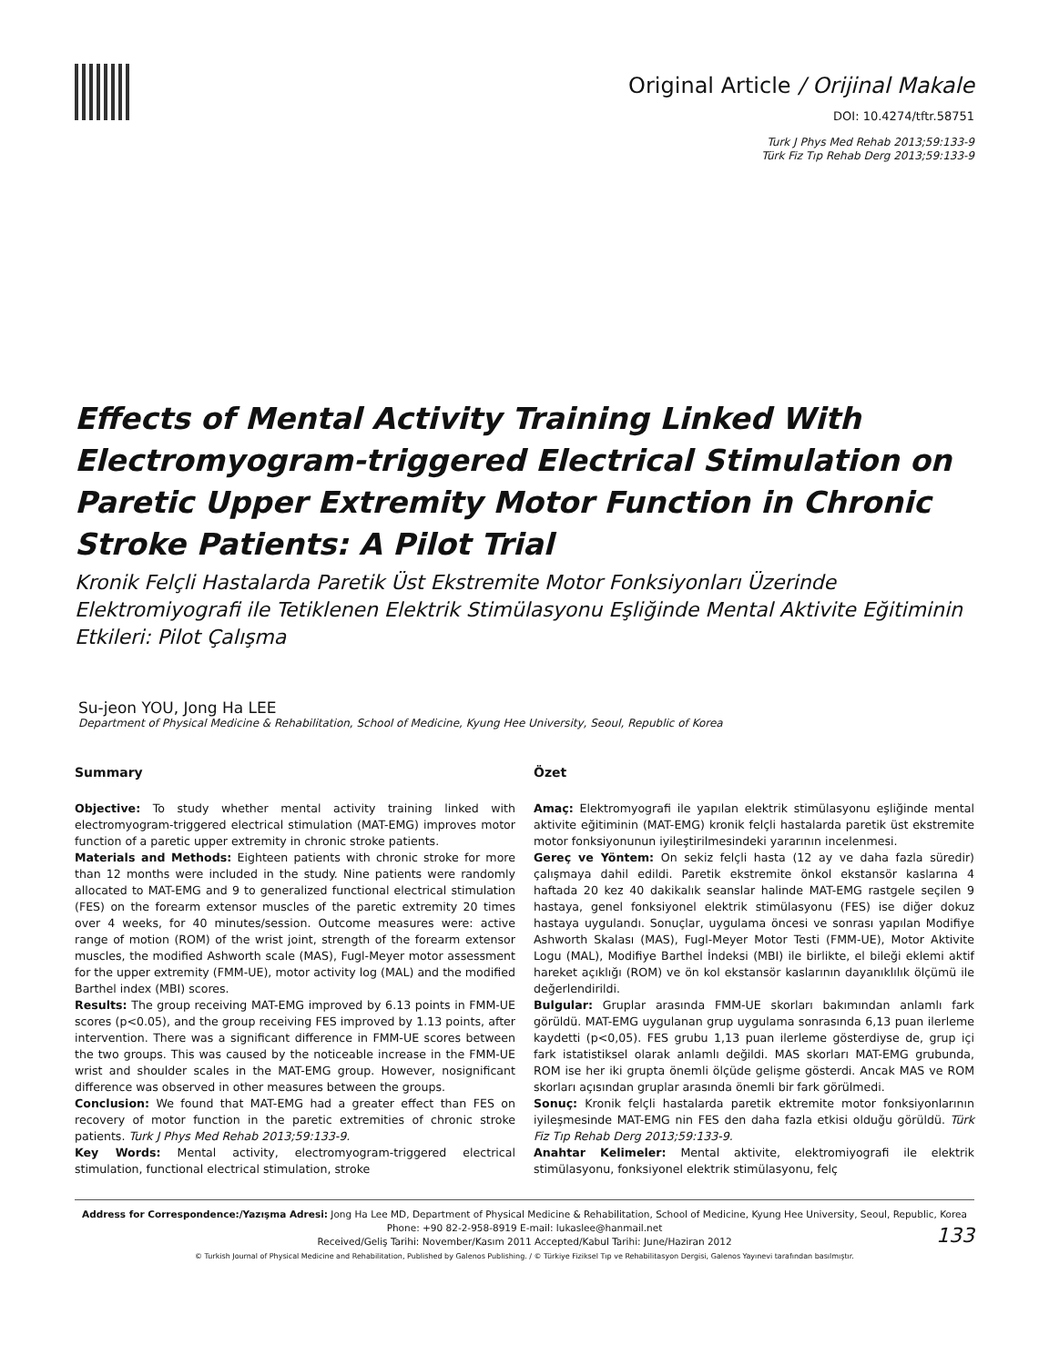Original Article / Orijinal Makale
DOI: 10.4274/tftr.58751
Turk J Phys Med Rehab 2013;59:133-9
Türk Fiz Tıp Rehab Derg 2013;59:133-9
Effects of Mental Activity Training Linked With Electromyogram-triggered Electrical Stimulation on Paretic Upper Extremity Motor Function in Chronic Stroke Patients: A Pilot Trial
Kronik Felçli Hastalarda Paretik Üst Ekstremite Motor Fonksiyonları Üzerinde Elektromiyografi ile Tetiklenen Elektrik Stimülasyonu Eşliğinde Mental Aktivite Eğitiminin Etkileri: Pilot Çalışma
Su-jeon YOU, Jong Ha LEE
Department of Physical Medicine & Rehabilitation, School of Medicine, Kyung Hee University, Seoul, Republic of Korea
Summary
Objective: To study whether mental activity training linked with electromyogram-triggered electrical stimulation (MAT-EMG) improves motor function of a paretic upper extremity in chronic stroke patients.
Materials and Methods: Eighteen patients with chronic stroke for more than 12 months were included in the study. Nine patients were randomly allocated to MAT-EMG and 9 to generalized functional electrical stimulation (FES) on the forearm extensor muscles of the paretic extremity 20 times over 4 weeks, for 40 minutes/session. Outcome measures were: active range of motion (ROM) of the wrist joint, strength of the forearm extensor muscles, the modified Ashworth scale (MAS), Fugl-Meyer motor assessment for the upper extremity (FMM-UE), motor activity log (MAL) and the modified Barthel index (MBI) scores.
Results: The group receiving MAT-EMG improved by 6.13 points in FMM-UE scores (p<0.05), and the group receiving FES improved by 1.13 points, after intervention. There was a significant difference in FMM-UE scores between the two groups. This was caused by the noticeable increase in the FMM-UE wrist and shoulder scales in the MAT-EMG group. However, nosignificant difference was observed in other measures between the groups.
Conclusion: We found that MAT-EMG had a greater effect than FES on recovery of motor function in the paretic extremities of chronic stroke patients. Turk J Phys Med Rehab 2013;59:133-9.
Key Words: Mental activity, electromyogram-triggered electrical stimulation, functional electrical stimulation, stroke
Özet
Amaç: Elektromyografi ile yapılan elektrik stimülasyonu eşliğinde mental aktivite eğitiminin (MAT-EMG) kronik felçli hastalarda paretik üst ekstremite motor fonksiyonunun iyileştirilmesindeki yararının incelenmesi.
Gereç ve Yöntem: On sekiz felçli hasta (12 ay ve daha fazla süredir) çalışmaya dahil edildi. Paretik ekstremite önkol ekstansör kaslarına 4 haftada 20 kez 40 dakikalık seanslar halinde MAT-EMG rastgele seçilen 9 hastaya, genel fonksiyonel elektrik stimülasyonu (FES) ise diğer dokuz hastaya uygulandı. Sonuçlar, uygulama öncesi ve sonrası yapılan Modifiye Ashworth Skalası (MAS), Fugl-Meyer Motor Testi (FMM-UE), Motor Aktivite Logu (MAL), Modifiye Barthel İndeksi (MBI) ile birlikte, el bileği eklemi aktif hareket açıklığı (ROM) ve ön kol ekstansör kaslarının dayanıklılık ölçümü ile değerlendirildi.
Bulgular: Gruplar arasında FMM-UE skorları bakımından anlamlı fark görüldü. MAT-EMG uygulanan grup uygulama sonrasında 6,13 puan ilerleme kaydetti (p<0,05). FES grubu 1,13 puan ilerleme gösterdiyse de, grup içi fark istatistiksel olarak anlamlı değildi. MAS skorları MAT-EMG grubunda, ROM ise her iki grupta önemli ölçüde gelişme gösterdi. Ancak MAS ve ROM skorları açısından gruplar arasında önemli bir fark görülmedi.
Sonuç: Kronik felçli hastalarda paretik ektremite motor fonksiyonlarının iyileşmesinde MAT-EMG nin FES den daha fazla etkisi olduğu görüldü. Türk Fiz Tıp Rehab Derg 2013;59:133-9.
Anahtar Kelimeler: Mental aktivite, elektromiyografi ile elektrik stimülasyonu, fonksiyonel elektrik stimülasyonu, felç
Address for Correspondence:/Yazışma Adresi: Jong Ha Lee MD, Department of Physical Medicine & Rehabilitation, School of Medicine, Kyung Hee University, Seoul, Republic, Korea
Phone: +90 82-2-958-8919 E-mail: lukaslee@hanmail.net
Received/Geliş Tarihi: November/Kasım 2011 Accepted/Kabul Tarihi: June/Haziran 2012
© Turkish Journal of Physical Medicine and Rehabilitation, Published by Galenos Publishing. / © Türkiye Fiziksel Tıp ve Rehabilitasyon Dergisi, Galenos Yayınevi tarafından basılmıştır.
133